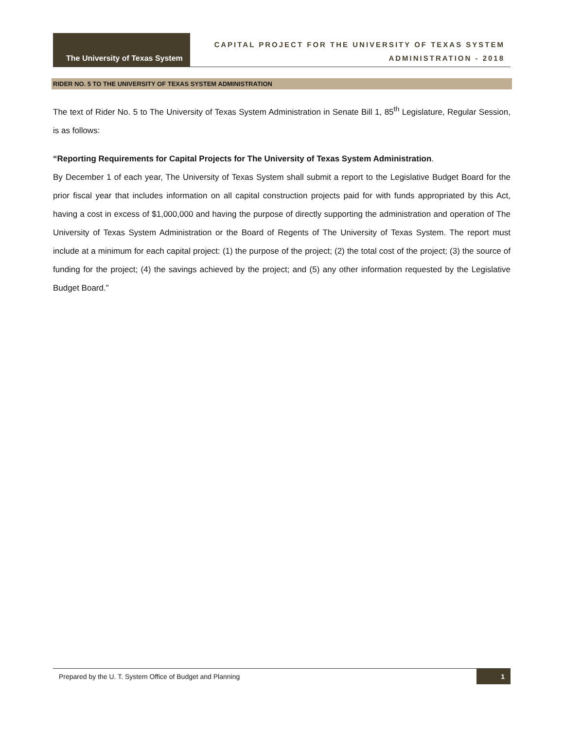The University of Texas System
CAPITAL PROJECT FOR THE UNIVERSITY OF TEXAS SYSTEM
ADMINISTRATION - 2018
RIDER NO. 5 TO THE UNIVERSITY OF TEXAS SYSTEM ADMINISTRATION
The text of Rider No. 5 to The University of Texas System Administration in Senate Bill 1, 85<sup>th</sup> Legislature, Regular Session, is as follows:
“Reporting Requirements for Capital Projects for The University of Texas System Administration.
By December 1 of each year, The University of Texas System shall submit a report to the Legislative Budget Board for the prior fiscal year that includes information on all capital construction projects paid for with funds appropriated by this Act, having a cost in excess of $1,000,000 and having the purpose of directly supporting the administration and operation of The University of Texas System Administration or the Board of Regents of The University of Texas System. The report must include at a minimum for each capital project: (1) the purpose of the project; (2) the total cost of the project; (3) the source of funding for the project; (4) the savings achieved by the project; and (5) any other information requested by the Legislative Budget Board.”
Prepared by the U. T. System Office of Budget and Planning 1